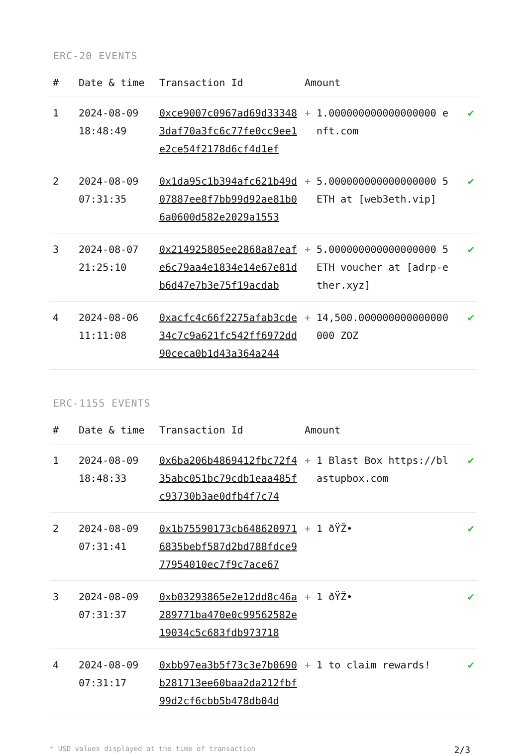ERC-20 EVENTS
| # | Date & time | Transaction Id | Amount | |
| --- | --- | --- | --- | --- |
| 1 | 2024-08-09 18:48:49 | 0xce9007c0967ad69d333483daf70a3fc6c77fe0cc9ee1e2ce54f2178d6cf4d1ef | + 1.000000000000000000 enft.com | ✔ |
| 2 | 2024-08-09 07:31:35 | 0x1da95c1b394afc621b49d07887ee8f7bb99d92ae81b06a0600d582e2029a1553 | + 5.000000000000000000 5ETH at [web3eth.vip] | ✔ |
| 3 | 2024-08-07 21:25:10 | 0x214925805ee2868a87eafe6c79aa4e1834e14e67e81db6d47e7b3e75f19acdab | + 5.000000000000000000 5ETH voucher at [adrp-ether.xyz] | ✔ |
| 4 | 2024-08-06 11:11:08 | 0xacfc4c66f2275afab3cde34c7c9a621fc542ff6972dd90ceca0b1d43a364a244 | + 14,500.000000000000000000 ZOZ | ✔ |
ERC-1155 EVENTS
| # | Date & time | Transaction Id | Amount | |
| --- | --- | --- | --- | --- |
| 1 | 2024-08-09 18:48:33 | 0x6ba206b4869412fbc72f435abc051bc79cdb1eaa485fc93730b3ae0dfb4f7c74 | + 1 Blast Box https://blastupbox.com | ✔ |
| 2 | 2024-08-09 07:31:41 | 0x1b75590173cb6486209716835bebf587d2bd788fdce977954010ec7f9c7ace67 | + 1 ðŸŽ• | ✔ |
| 3 | 2024-08-09 07:31:37 | 0xb03293865e2e12dd8c46a289771ba470e0c99562582e19034c5c683fdb973718 | + 1 ðŸŽ• | ✔ |
| 4 | 2024-08-09 07:31:17 | 0xbb97ea3b5f73c3e7b0690b281713ee60baa2da212fbf99d2cf6cbb5b478db04d | + 1 to claim rewards! | ✔ |
* USD values displayed at the time of transaction 2/3